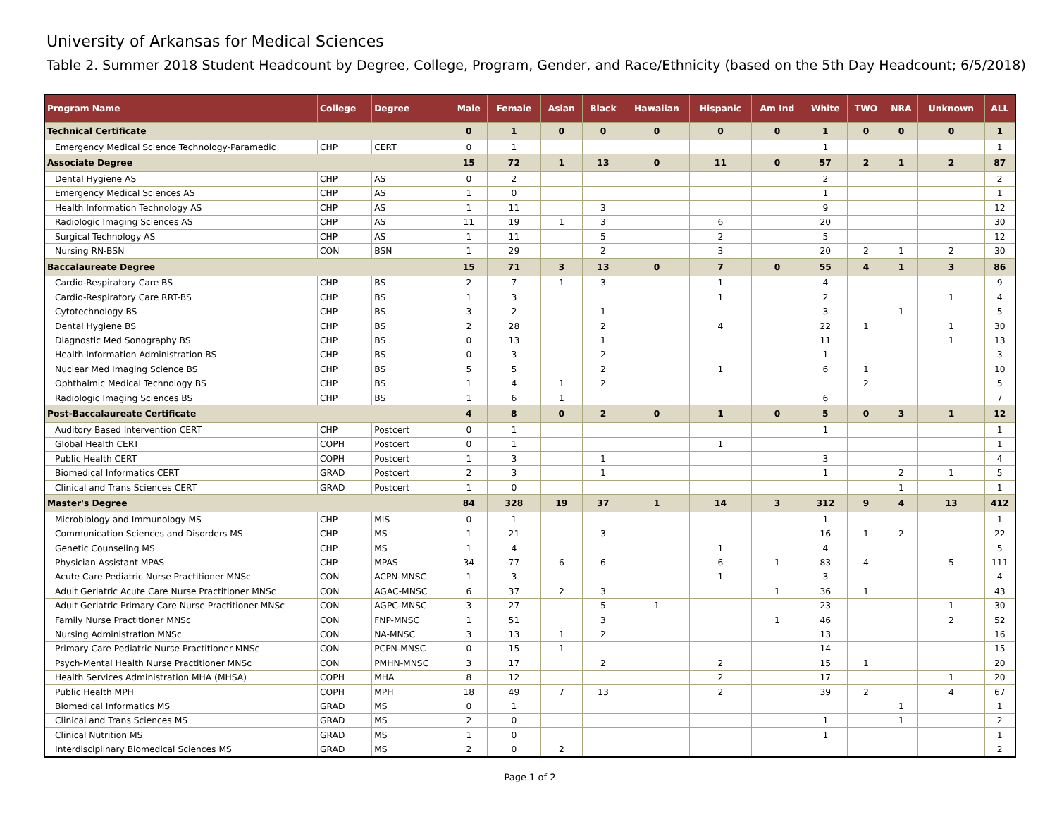University of Arkansas for Medical Sciences
Table 2. Summer 2018 Student Headcount by Degree, College, Program, Gender, and Race/Ethnicity (based on the 5th Day Headcount; 6/5/2018)
| Program Name | College | Degree | Male | Female | Asian | Black | Hawaiian | Hispanic | Am Ind | White | TWO | NRA | Unknown | ALL |
| --- | --- | --- | --- | --- | --- | --- | --- | --- | --- | --- | --- | --- | --- | --- |
| Technical Certificate | | | 0 | 1 | 0 | 0 | 0 | 0 | 0 | 1 | 0 | 0 | 0 | 1 |
| Emergency Medical Science Technology-Paramedic | CHP | CERT | 0 | 1 | | | | | | 1 | | | | 1 |
| Associate Degree | | | 15 | 72 | 1 | 13 | 0 | 11 | 0 | 57 | 2 | 1 | 2 | 87 |
| Dental Hygiene AS | CHP | AS | 0 | 2 | | | | | | 2 | | | | 2 |
| Emergency Medical Sciences AS | CHP | AS | 1 | 0 | | | | | | 1 | | | | 1 |
| Health Information Technology AS | CHP | AS | 1 | 11 | | 3 | | | | 9 | | | | 12 |
| Radiologic Imaging Sciences AS | CHP | AS | 11 | 19 | 1 | 3 | | 6 | | 20 | | | | 30 |
| Surgical Technology AS | CHP | AS | 1 | 11 | | 5 | | 2 | | 5 | | | | 12 |
| Nursing RN-BSN | CON | BSN | 1 | 29 | | 2 | | 3 | | 20 | 2 | 1 | 2 | 30 |
| Baccalaureate Degree | | | 15 | 71 | 3 | 13 | 0 | 7 | 0 | 55 | 4 | 1 | 3 | 86 |
| Cardio-Respiratory Care BS | CHP | BS | 2 | 7 | 1 | 3 | | 1 | | 4 | | | | 9 |
| Cardio-Respiratory Care RRT-BS | CHP | BS | 1 | 3 | | | | 1 | | 2 | | | 1 | 4 |
| Cytotechnology BS | CHP | BS | 3 | 2 | | 1 | | | | 3 | | 1 | | 5 |
| Dental Hygiene BS | CHP | BS | 2 | 28 | | 2 | | 4 | | 22 | 1 | | 1 | 30 |
| Diagnostic Med Sonography BS | CHP | BS | 0 | 13 | | 1 | | | | 11 | | | 1 | 13 |
| Health Information Administration BS | CHP | BS | 0 | 3 | | 2 | | | | 1 | | | | 3 |
| Nuclear Med Imaging Science BS | CHP | BS | 5 | 5 | | 2 | | 1 | | 6 | 1 | | | 10 |
| Ophthalmic Medical Technology BS | CHP | BS | 1 | 4 | 1 | 2 | | | | | 2 | | | 5 |
| Radiologic Imaging Sciences BS | CHP | BS | 1 | 6 | 1 | | | | | 6 | | | | 7 |
| Post-Baccalaureate Certificate | | | 4 | 8 | 0 | 2 | 0 | 1 | 0 | 5 | 0 | 3 | 1 | 12 |
| Auditory Based Intervention CERT | CHP | Postcert | 0 | 1 | | | | | | 1 | | | | 1 |
| Global Health CERT | COPH | Postcert | 0 | 1 | | | | 1 | | | | | | 1 |
| Public Health CERT | COPH | Postcert | 1 | 3 | | 1 | | | | 3 | | | | 4 |
| Biomedical Informatics CERT | GRAD | Postcert | 2 | 3 | | 1 | | | | 1 | | 2 | 1 | 5 |
| Clinical and Trans Sciences CERT | GRAD | Postcert | 1 | 0 | | | | | | | | 1 | | 1 |
| Master's Degree | | | 84 | 328 | 19 | 37 | 1 | 14 | 3 | 312 | 9 | 4 | 13 | 412 |
| Microbiology and Immunology MS | CHP | MIS | 0 | 1 | | | | | | 1 | | | | 1 |
| Communication Sciences and Disorders MS | CHP | MS | 1 | 21 | | 3 | | | | 16 | 1 | 2 | | 22 |
| Genetic Counseling MS | CHP | MS | 1 | 4 | | | | 1 | | 4 | | | | 5 |
| Physician Assistant MPAS | CHP | MPAS | 34 | 77 | 6 | 6 | | 6 | 1 | 83 | 4 | | 5 | 111 |
| Acute Care Pediatric Nurse Practitioner MNSc | CON | ACPN-MNSC | 1 | 3 | | | | 1 | | 3 | | | | 4 |
| Adult Geriatric Acute Care Nurse Practitioner MNSc | CON | AGAC-MNSC | 6 | 37 | 2 | 3 | | | 1 | 36 | 1 | | | 43 |
| Adult Geriatric Primary Care Nurse Practitioner MNSc | CON | AGPC-MNSC | 3 | 27 | | 5 | 1 | | | 23 | | | 1 | 30 |
| Family Nurse Practitioner MNSc | CON | FNP-MNSC | 1 | 51 | | 3 | | | 1 | 46 | | | 2 | 52 |
| Nursing Administration MNSc | CON | NA-MNSC | 3 | 13 | 1 | 2 | | | | 13 | | | | 16 |
| Primary Care Pediatric Nurse Practitioner MNSc | CON | PCPN-MNSC | 0 | 15 | 1 | | | | | 14 | | | | 15 |
| Psych-Mental Health Nurse Practitioner MNSc | CON | PMHN-MNSC | 3 | 17 | | 2 | | 2 | | 15 | 1 | | | 20 |
| Health Services Administration MHA (MHSA) | COPH | MHA | 8 | 12 | | | | 2 | | 17 | | | 1 | 20 |
| Public Health MPH | COPH | MPH | 18 | 49 | 7 | 13 | | 2 | | 39 | 2 | | 4 | 67 |
| Biomedical Informatics MS | GRAD | MS | 0 | 1 | | | | | | | | 1 | | 1 |
| Clinical and Trans Sciences MS | GRAD | MS | 2 | 0 | | | | | | 1 | | 1 | | 2 |
| Clinical Nutrition MS | GRAD | MS | 1 | 0 | | | | | | 1 | | | | 1 |
| Interdisciplinary Biomedical Sciences MS | GRAD | MS | 2 | 0 | 2 | | | | | | | | | 2 |
Page 1 of 2